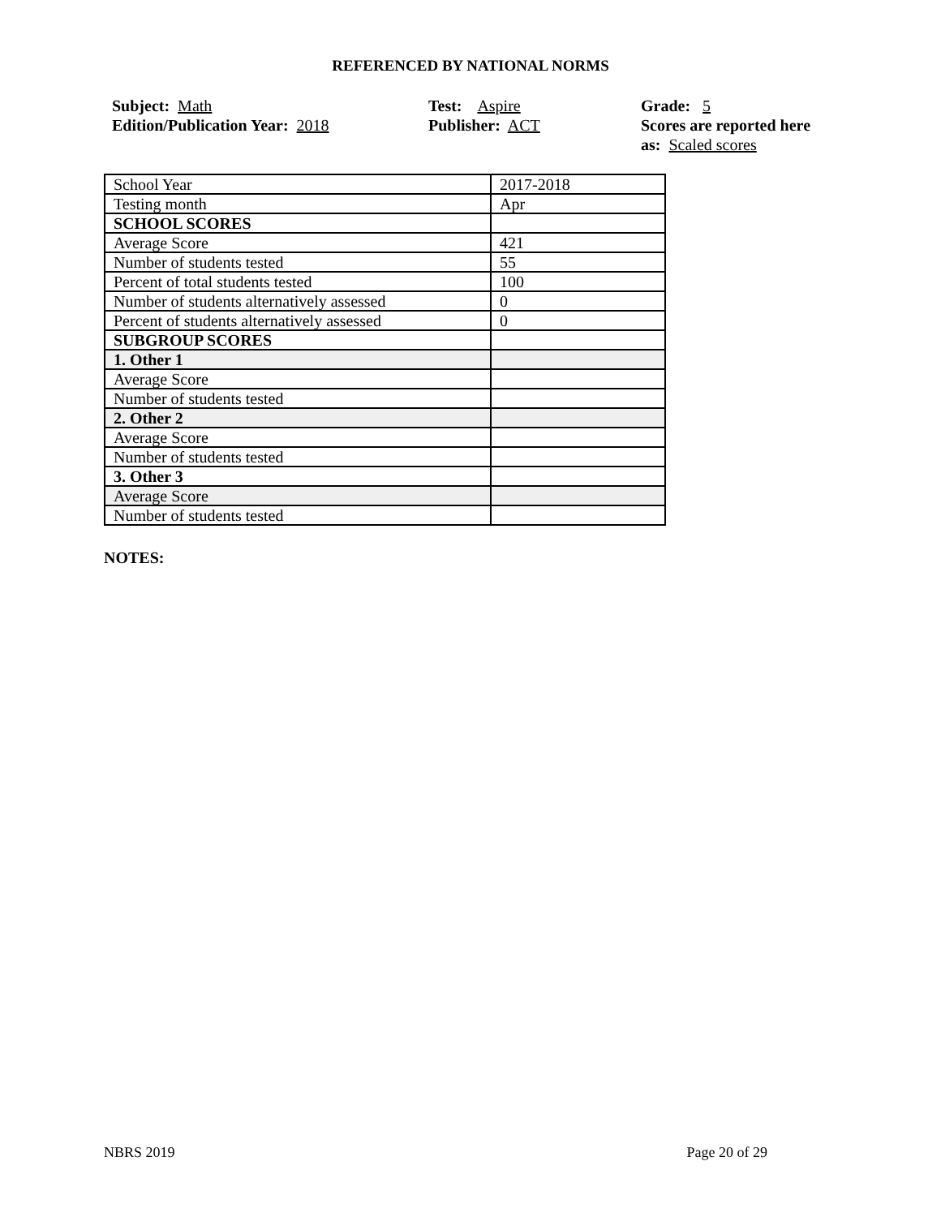REFERENCED BY NATIONAL NORMS
Subject: Math
Edition/Publication Year: 2018
Test: Aspire
Publisher: ACT
Grade: 5
Scores are reported here as: Scaled scores
| School Year | 2017-2018 |
| Testing month | Apr |
| SCHOOL SCORES | |
| Average Score | 421 |
| Number of students tested | 55 |
| Percent of total students tested | 100 |
| Number of students alternatively assessed | 0 |
| Percent of students alternatively assessed | 0 |
| SUBGROUP SCORES | |
| 1. Other 1 | |
| Average Score | |
| Number of students tested | |
| 2. Other 2 | |
| Average Score | |
| Number of students tested | |
| 3. Other 3 | |
| Average Score | |
| Number of students tested | |
NOTES:
NBRS 2019 Page 20 of 29